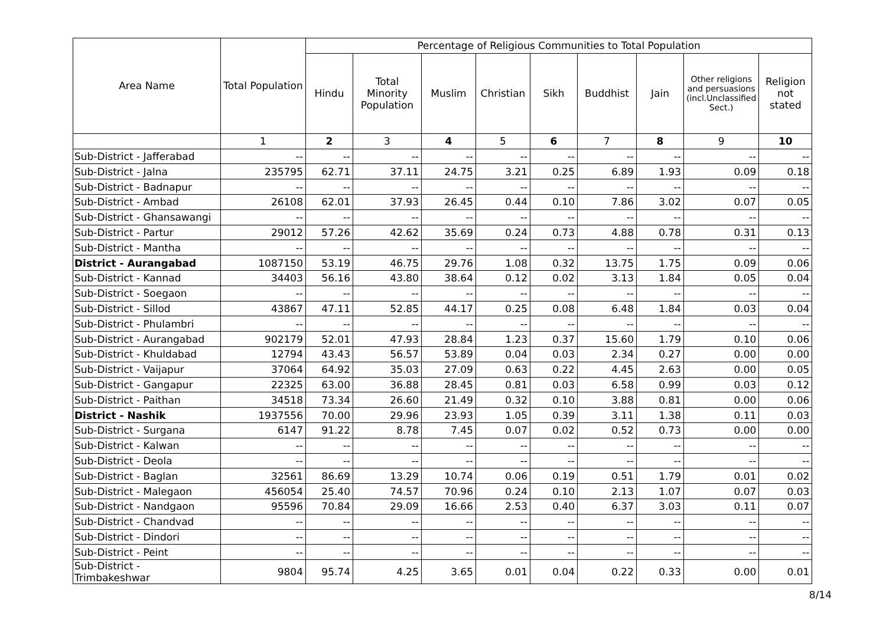| Area Name | Total Population | Percentage of Religious Communities to Total Population | | | | | | | | |
| --- | --- | --- | --- | --- | --- | --- | --- | --- | --- | --- |
| | | Hindu | Total Minority Population | Muslim | Christian | Sikh | Buddhist | Jain | Other religions and persuasions (incl.Unclassified Sect.) | Religion not stated |
| | 1 | 2 | 3 | 4 | 5 | 6 | 7 | 8 | 9 | 10 |
| Sub-District - Jafferabad | -- | -- | -- | -- | -- | -- | -- | -- | -- | -- |
| Sub-District - Jalna | 235795 | 62.71 | 37.11 | 24.75 | 3.21 | 0.25 | 6.89 | 1.93 | 0.09 | 0.18 |
| Sub-District - Badnapur | -- | -- | -- | -- | -- | -- | -- | -- | -- | -- |
| Sub-District - Ambad | 26108 | 62.01 | 37.93 | 26.45 | 0.44 | 0.10 | 7.86 | 3.02 | 0.07 | 0.05 |
| Sub-District - Ghansawangi | -- | -- | -- | -- | -- | -- | -- | -- | -- | -- |
| Sub-District - Partur | 29012 | 57.26 | 42.62 | 35.69 | 0.24 | 0.73 | 4.88 | 0.78 | 0.31 | 0.13 |
| Sub-District - Mantha | -- | -- | -- | -- | -- | -- | -- | -- | -- | -- |
| District - Aurangabad | 1087150 | 53.19 | 46.75 | 29.76 | 1.08 | 0.32 | 13.75 | 1.75 | 0.09 | 0.06 |
| Sub-District - Kannad | 34403 | 56.16 | 43.80 | 38.64 | 0.12 | 0.02 | 3.13 | 1.84 | 0.05 | 0.04 |
| Sub-District - Soegaon | -- | -- | -- | -- | -- | -- | -- | -- | -- | -- |
| Sub-District - Sillod | 43867 | 47.11 | 52.85 | 44.17 | 0.25 | 0.08 | 6.48 | 1.84 | 0.03 | 0.04 |
| Sub-District - Phulambri | -- | -- | -- | -- | -- | -- | -- | -- | -- | -- |
| Sub-District - Aurangabad | 902179 | 52.01 | 47.93 | 28.84 | 1.23 | 0.37 | 15.60 | 1.79 | 0.10 | 0.06 |
| Sub-District - Khuldabad | 12794 | 43.43 | 56.57 | 53.89 | 0.04 | 0.03 | 2.34 | 0.27 | 0.00 | 0.00 |
| Sub-District - Vaijapur | 37064 | 64.92 | 35.03 | 27.09 | 0.63 | 0.22 | 4.45 | 2.63 | 0.00 | 0.05 |
| Sub-District - Gangapur | 22325 | 63.00 | 36.88 | 28.45 | 0.81 | 0.03 | 6.58 | 0.99 | 0.03 | 0.12 |
| Sub-District - Paithan | 34518 | 73.34 | 26.60 | 21.49 | 0.32 | 0.10 | 3.88 | 0.81 | 0.00 | 0.06 |
| District - Nashik | 1937556 | 70.00 | 29.96 | 23.93 | 1.05 | 0.39 | 3.11 | 1.38 | 0.11 | 0.03 |
| Sub-District - Surgana | 6147 | 91.22 | 8.78 | 7.45 | 0.07 | 0.02 | 0.52 | 0.73 | 0.00 | 0.00 |
| Sub-District - Kalwan | -- | -- | -- | -- | -- | -- | -- | -- | -- | -- |
| Sub-District - Deola | -- | -- | -- | -- | -- | -- | -- | -- | -- | -- |
| Sub-District - Baglan | 32561 | 86.69 | 13.29 | 10.74 | 0.06 | 0.19 | 0.51 | 1.79 | 0.01 | 0.02 |
| Sub-District - Malegaon | 456054 | 25.40 | 74.57 | 70.96 | 0.24 | 0.10 | 2.13 | 1.07 | 0.07 | 0.03 |
| Sub-District - Nandgaon | 95596 | 70.84 | 29.09 | 16.66 | 2.53 | 0.40 | 6.37 | 3.03 | 0.11 | 0.07 |
| Sub-District - Chandvad | -- | -- | -- | -- | -- | -- | -- | -- | -- | -- |
| Sub-District - Dindori | -- | -- | -- | -- | -- | -- | -- | -- | -- | -- |
| Sub-District - Peint | -- | -- | -- | -- | -- | -- | -- | -- | -- | -- |
| Sub-District - Trimbakeshwar | 9804 | 95.74 | 4.25 | 3.65 | 0.01 | 0.04 | 0.22 | 0.33 | 0.00 | 0.01 |
8/14